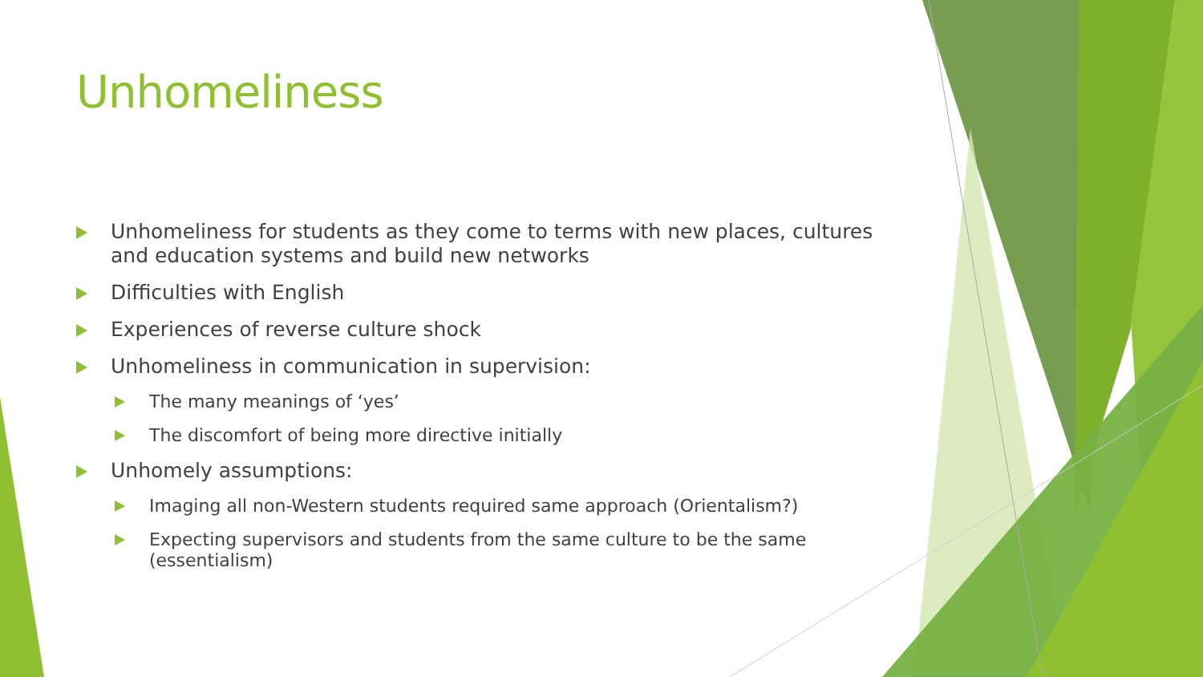Unhomeliness
Unhomeliness for students as they come to terms with new places, cultures and education systems and build new networks
Difficulties with English
Experiences of reverse culture shock
Unhomeliness in communication in supervision:
The many meanings of ‘yes’
The discomfort of being more directive initially
Unhomely assumptions:
Imaging all non-Western students required same approach (Orientalism?)
Expecting supervisors and students from the same culture to be the same (essentialism)